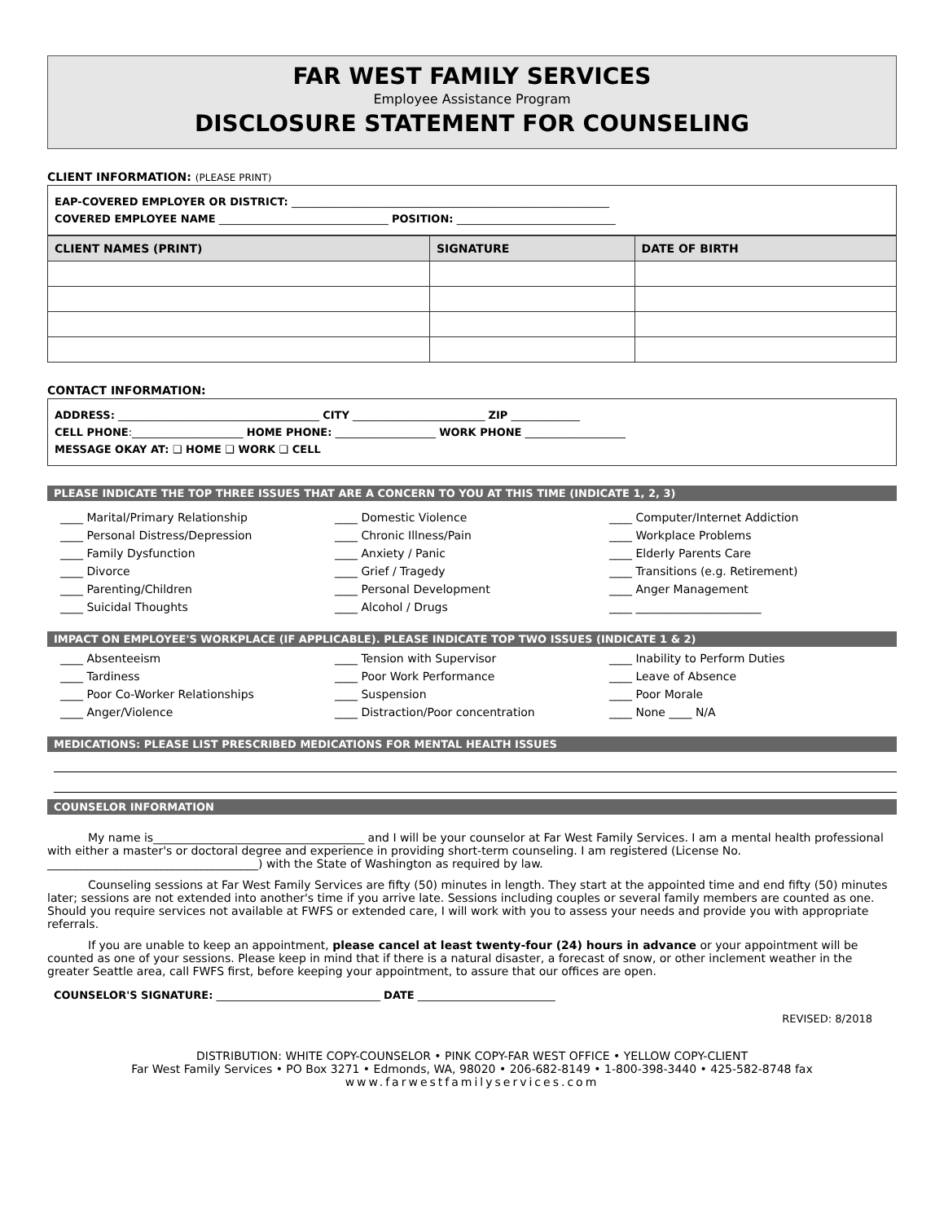FAR WEST FAMILY SERVICES
Employee Assistance Program
DISCLOSURE STATEMENT FOR COUNSELING
CLIENT INFORMATION: (PLEASE PRINT)
EAP-COVERED EMPLOYER OR DISTRICT: ____________________________________________________________
COVERED EMPLOYEE NAME ________________________________ POSITION: ______________________________
| CLIENT NAMES (PRINT) | SIGNATURE | DATE OF BIRTH |
| --- | --- | --- |
CONTACT INFORMATION:
ADDRESS: ______________________________________ CITY _________________________ ZIP _____________
CELL PHONE:_____________________ HOME PHONE: ___________________ WORK PHONE ___________________
MESSAGE OKAY AT: ❑ HOME ❑ WORK ❑ CELL
PLEASE INDICATE THE TOP THREE ISSUES THAT ARE A CONCERN TO YOU AT THIS TIME (INDICATE 1, 2, 3)
____ Marital/Primary Relationship ____ Domestic Violence ____ Computer/Internet Addiction ____ Personal Distress/Depression ____ Chronic Illness/Pain ____ Workplace Problems ____ Family Dysfunction ____ Anxiety / Panic ____ Elderly Parents Care ____ Divorce ____ Grief / Tragedy ____ Transitions (e.g. Retirement) ____ Parenting/Children ____ Personal Development ____ Anger Management ____ Suicidal Thoughts ____ Alcohol / Drugs ____ ______________________
IMPACT ON EMPLOYEE'S WORKPLACE (IF APPLICABLE). PLEASE INDICATE TOP TWO ISSUES (INDICATE 1 & 2)
____ Absenteeism ____ Tension with Supervisor ____ Inability to Perform Duties ____ Tardiness ____ Poor Work Performance ____ Leave of Absence ____ Poor Co-Worker Relationships ____ Suspension ____ Poor Morale ____ Anger/Violence ____ Distraction/Poor concentration ____ None ____ N/A
MEDICATIONS: PLEASE LIST PRESCRIBED MEDICATIONS FOR MENTAL HEALTH ISSUES
COUNSELOR INFORMATION
My name is_____________________________________ and I will be your counselor at Far West Family Services. I am a mental health professional with either a master's or doctoral degree and experience in providing short-term counseling. I am registered (License No. _____________________________________) with the State of Washington as required by law.
Counseling sessions at Far West Family Services are fifty (50) minutes in length. They start at the appointed time and end fifty (50) minutes later; sessions are not extended into another's time if you arrive late. Sessions including couples or several family members are counted as one. Should you require services not available at FWFS or extended care, I will work with you to assess your needs and provide you with appropriate referrals.
If you are unable to keep an appointment, please cancel at least twenty-four (24) hours in advance or your appointment will be counted as one of your sessions. Please keep in mind that if there is a natural disaster, a forecast of snow, or other inclement weather in the greater Seattle area, call FWFS first, before keeping your appointment, to assure that our offices are open.
COUNSELOR'S SIGNATURE: _______________________________ DATE __________________________
REVISED: 8/2018
DISTRIBUTION: WHITE COPY-COUNSELOR • PINK COPY-FAR WEST OFFICE • YELLOW COPY-CLIENT
Far West Family Services • PO Box 3271 • Edmonds, WA, 98020 • 206-682-8149 • 1-800-398-3440 • 425-582-8748 fax
www.farwestfamilyservices.com